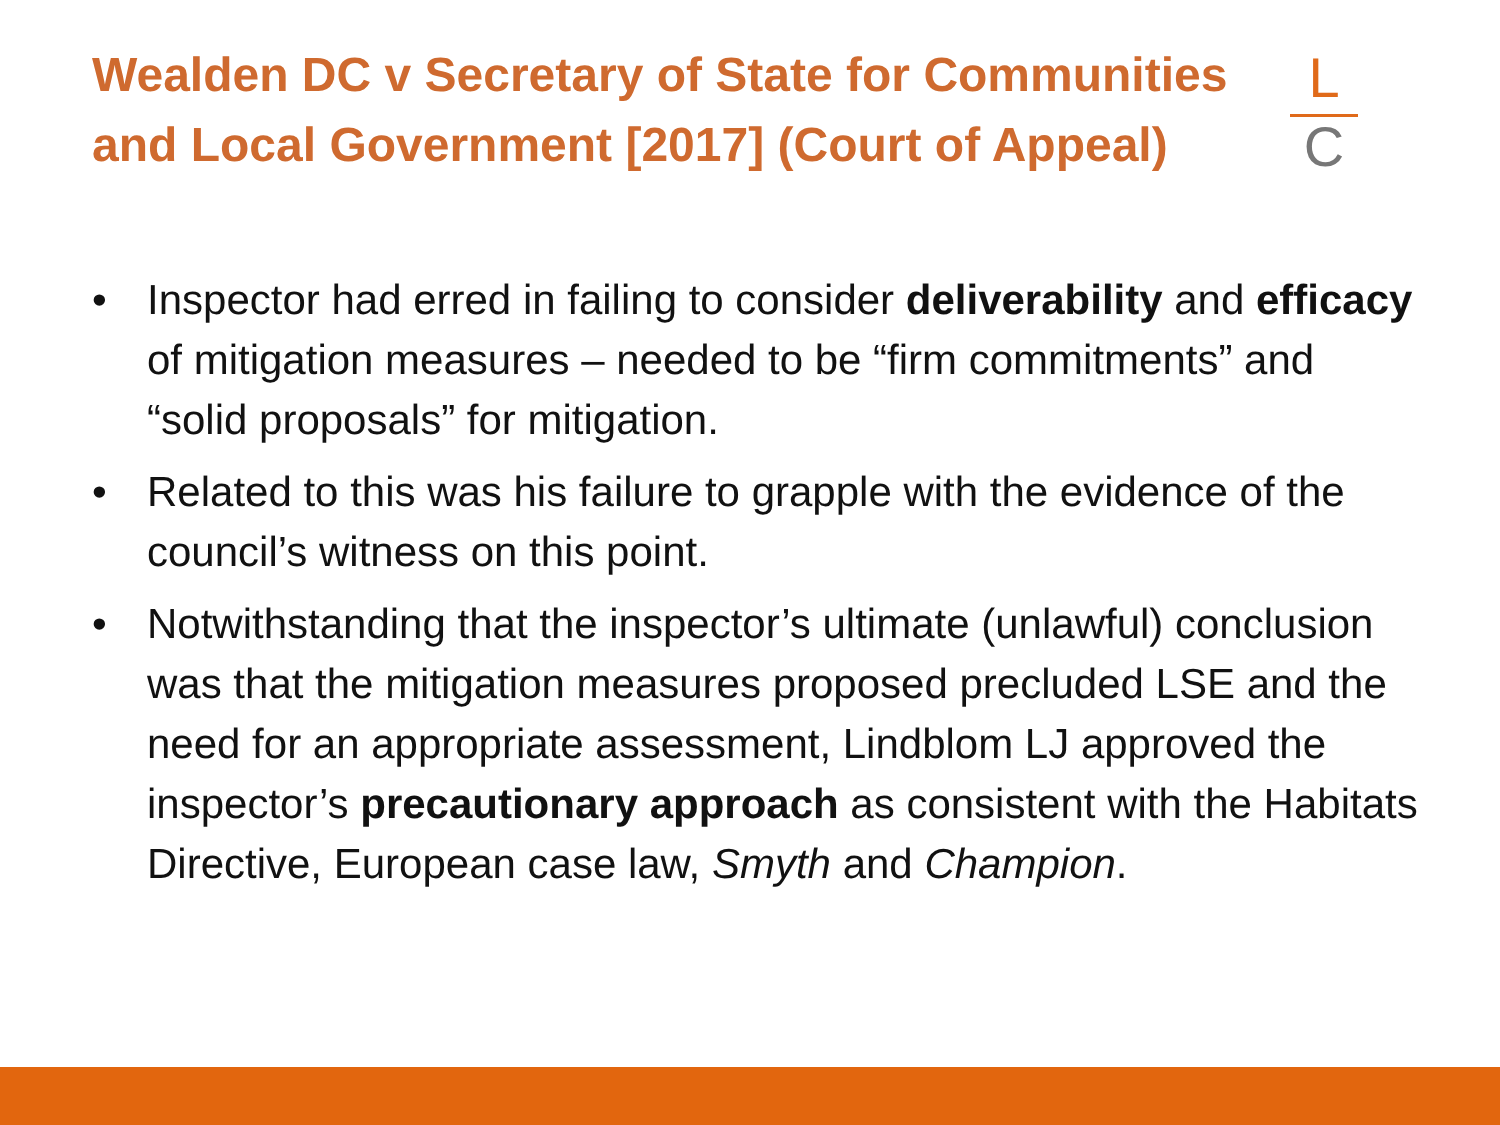Wealden DC v Secretary of State for Communities and Local Government [2017] (Court of Appeal)
L
C
• Inspector had erred in failing to consider deliverability and efficacy of mitigation measures – needed to be “firm commitments” and “solid proposals” for mitigation.
• Related to this was his failure to grapple with the evidence of the council’s witness on this point.
• Notwithstanding that the inspector’s ultimate (unlawful) conclusion was that the mitigation measures proposed precluded LSE and the need for an appropriate assessment, Lindblom LJ approved the inspector’s precautionary approach as consistent with the Habitats Directive, European case law, Smyth and Champion.